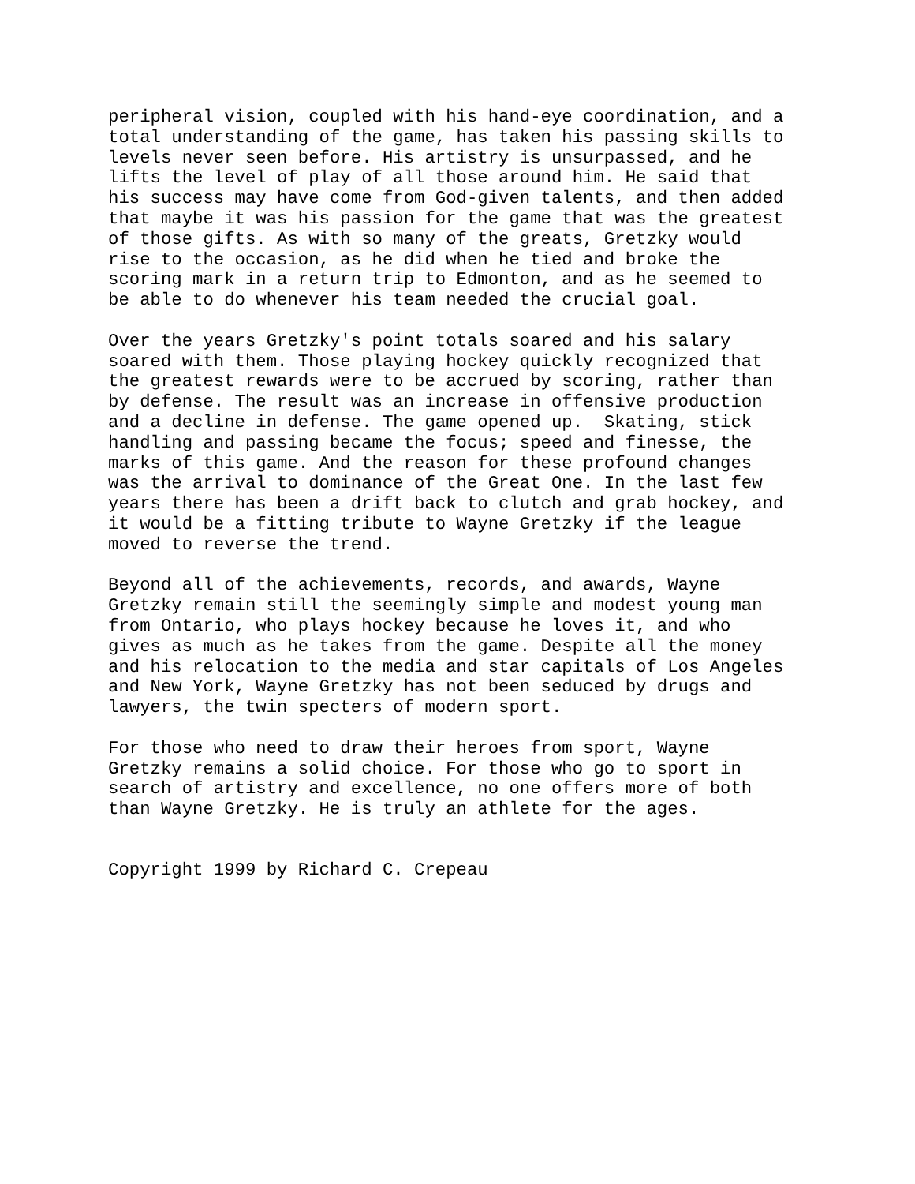peripheral vision, coupled with his hand-eye coordination, and a total understanding of the game, has taken his passing skills to levels never seen before. His artistry is unsurpassed, and he lifts the level of play of all those around him. He said that his success may have come from God-given talents, and then added that maybe it was his passion for the game that was the greatest of those gifts. As with so many of the greats, Gretzky would rise to the occasion, as he did when he tied and broke the scoring mark in a return trip to Edmonton, and as he seemed to be able to do whenever his team needed the crucial goal.
Over the years Gretzky's point totals soared and his salary soared with them. Those playing hockey quickly recognized that the greatest rewards were to be accrued by scoring, rather than by defense. The result was an increase in offensive production and a decline in defense. The game opened up. Skating, stick handling and passing became the focus; speed and finesse, the marks of this game. And the reason for these profound changes was the arrival to dominance of the Great One. In the last few years there has been a drift back to clutch and grab hockey, and it would be a fitting tribute to Wayne Gretzky if the league moved to reverse the trend.
Beyond all of the achievements, records, and awards, Wayne Gretzky remain still the seemingly simple and modest young man from Ontario, who plays hockey because he loves it, and who gives as much as he takes from the game. Despite all the money and his relocation to the media and star capitals of Los Angeles and New York, Wayne Gretzky has not been seduced by drugs and lawyers, the twin specters of modern sport.
For those who need to draw their heroes from sport, Wayne Gretzky remains a solid choice. For those who go to sport in search of artistry and excellence, no one offers more of both than Wayne Gretzky. He is truly an athlete for the ages.
Copyright 1999 by Richard C. Crepeau